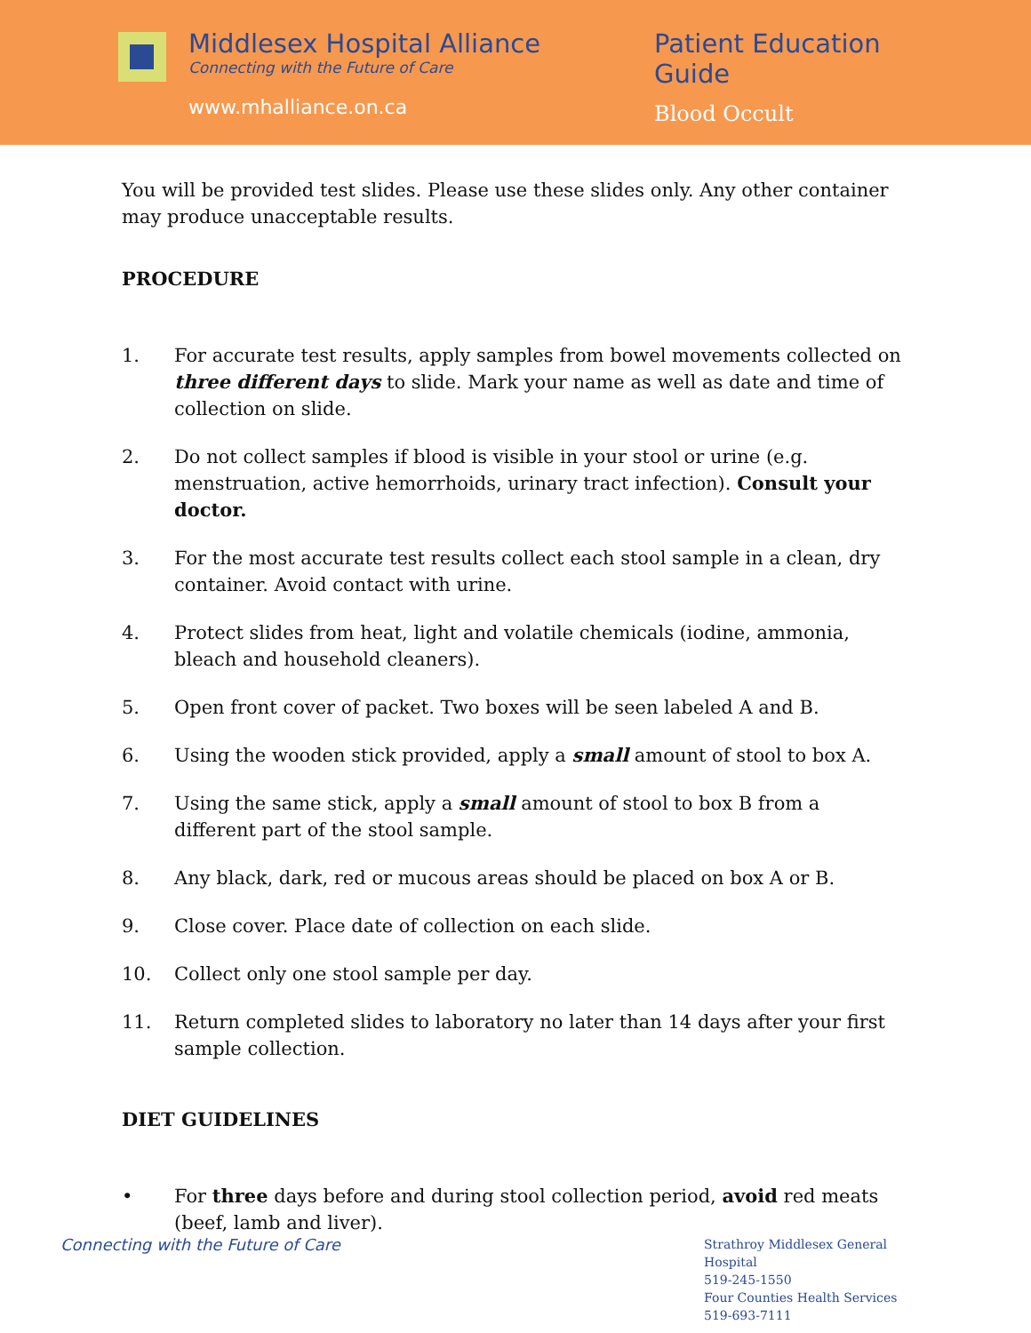Middlesex Hospital Alliance
Connecting with the Future of Care
www.mhalliance.on.ca
Patient Education Guide
Blood Occult
You will be provided test slides. Please use these slides only. Any other container may produce unacceptable results.
PROCEDURE
1. For accurate test results, apply samples from bowel movements collected on three different days to slide. Mark your name as well as date and time of collection on slide.
2. Do not collect samples if blood is visible in your stool or urine (e.g. menstruation, active hemorrhoids, urinary tract infection). Consult your doctor.
3. For the most accurate test results collect each stool sample in a clean, dry container. Avoid contact with urine.
4. Protect slides from heat, light and volatile chemicals (iodine, ammonia, bleach and household cleaners).
5. Open front cover of packet. Two boxes will be seen labeled A and B.
6. Using the wooden stick provided, apply a small amount of stool to box A.
7. Using the same stick, apply a small amount of stool to box B from a different part of the stool sample.
8. Any black, dark, red or mucous areas should be placed on box A or B.
9. Close cover. Place date of collection on each slide.
10. Collect only one stool sample per day.
11. Return completed slides to laboratory no later than 14 days after your first sample collection.
DIET GUIDELINES
• For three days before and during stool collection period, avoid red meats (beef, lamb and liver).
Connecting with the Future of Care
Strathroy Middlesex General Hospital
519-245-1550
Four Counties Health Services
519-693-7111